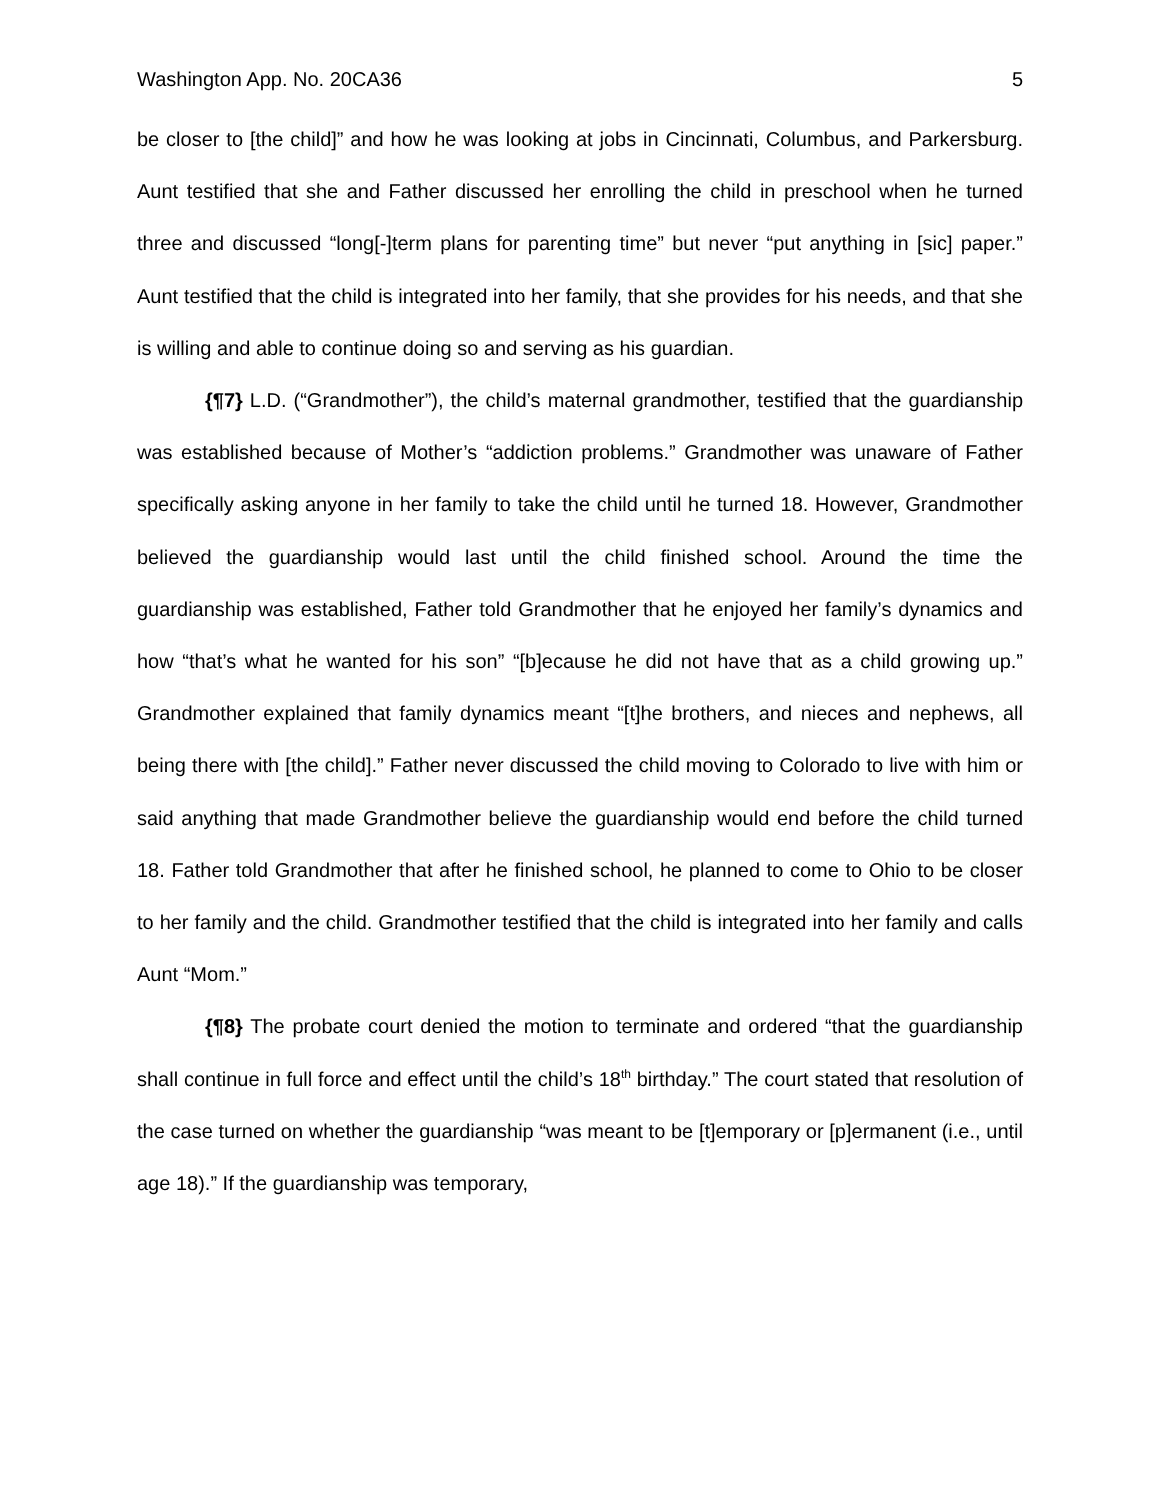Washington App. No. 20CA36 5
be closer to [the child]” and how he was looking at jobs in Cincinnati, Columbus, and Parkersburg. Aunt testified that she and Father discussed her enrolling the child in preschool when he turned three and discussed “long[-]term plans for parenting time” but never “put anything in [sic] paper.” Aunt testified that the child is integrated into her family, that she provides for his needs, and that she is willing and able to continue doing so and serving as his guardian.
{¶7} L.D. (“Grandmother”), the child’s maternal grandmother, testified that the guardianship was established because of Mother’s “addiction problems.” Grandmother was unaware of Father specifically asking anyone in her family to take the child until he turned 18. However, Grandmother believed the guardianship would last until the child finished school. Around the time the guardianship was established, Father told Grandmother that he enjoyed her family’s dynamics and how “that’s what he wanted for his son” “[b]ecause he did not have that as a child growing up.” Grandmother explained that family dynamics meant “[t]he brothers, and nieces and nephews, all being there with [the child].” Father never discussed the child moving to Colorado to live with him or said anything that made Grandmother believe the guardianship would end before the child turned 18. Father told Grandmother that after he finished school, he planned to come to Ohio to be closer to her family and the child. Grandmother testified that the child is integrated into her family and calls Aunt “Mom.”
{¶8} The probate court denied the motion to terminate and ordered “that the guardianship shall continue in full force and effect until the child’s 18<sup>th</sup> birthday.” The court stated that resolution of the case turned on whether the guardianship “was meant to be [t]emporary or [p]ermanent (i.e., until age 18).” If the guardianship was temporary,